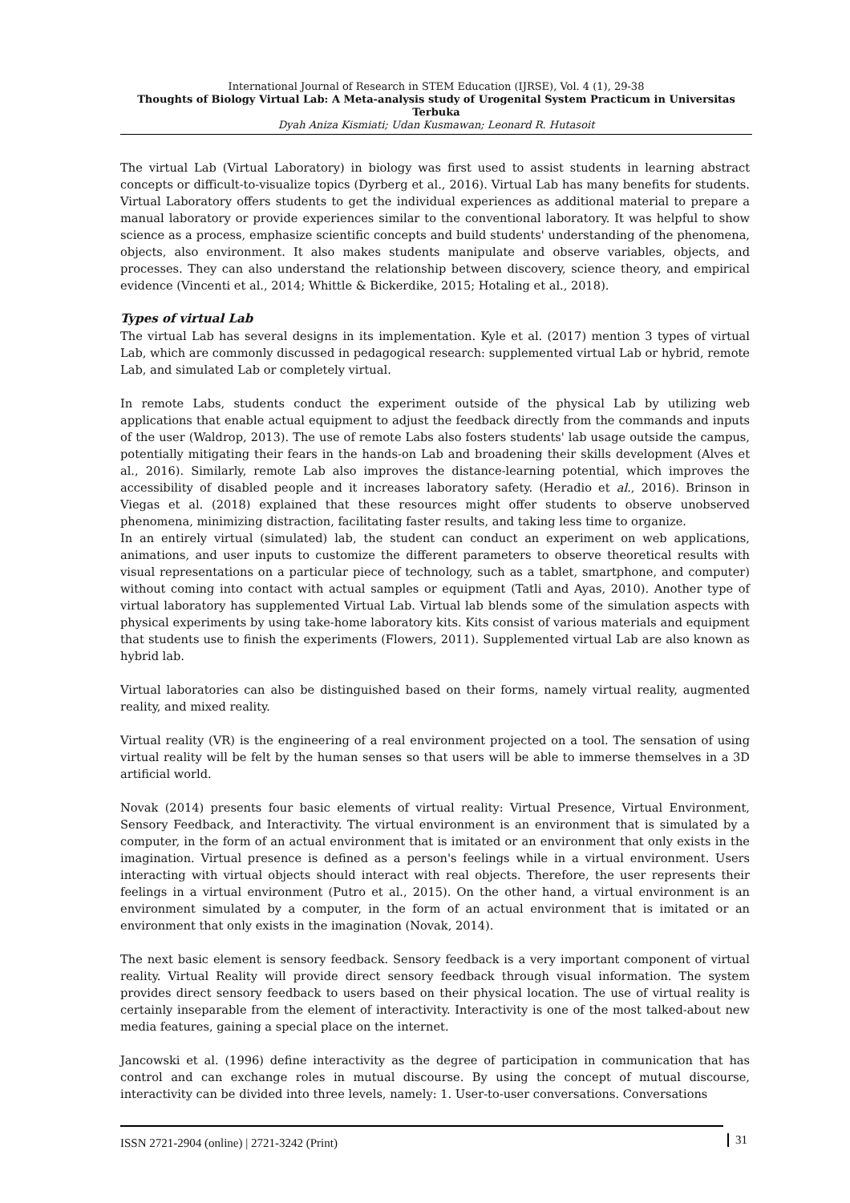International Journal of Research in STEM Education (IJRSE), Vol. 4 (1), 29-38
Thoughts of Biology Virtual Lab: A Meta-analysis study of Urogenital System Practicum in Universitas Terbuka
Dyah Aniza Kismiati; Udan Kusmawan; Leonard R. Hutasoit
The virtual Lab (Virtual Laboratory) in biology was first used to assist students in learning abstract concepts or difficult-to-visualize topics (Dyrberg et al., 2016). Virtual Lab has many benefits for students. Virtual Laboratory offers students to get the individual experiences as additional material to prepare a manual laboratory or provide experiences similar to the conventional laboratory. It was helpful to show science as a process, emphasize scientific concepts and build students' understanding of the phenomena, objects, also environment. It also makes students manipulate and observe variables, objects, and processes. They can also understand the relationship between discovery, science theory, and empirical evidence (Vincenti et al., 2014; Whittle & Bickerdike, 2015; Hotaling et al., 2018).
Types of virtual Lab
The virtual Lab has several designs in its implementation. Kyle et al. (2017) mention 3 types of virtual Lab, which are commonly discussed in pedagogical research: supplemented virtual Lab or hybrid, remote Lab, and simulated Lab or completely virtual.
In remote Labs, students conduct the experiment outside of the physical Lab by utilizing web applications that enable actual equipment to adjust the feedback directly from the commands and inputs of the user (Waldrop, 2013). The use of remote Labs also fosters students' lab usage outside the campus, potentially mitigating their fears in the hands-on Lab and broadening their skills development (Alves et al., 2016). Similarly, remote Lab also improves the distance-learning potential, which improves the accessibility of disabled people and it increases laboratory safety. (Heradio et al., 2016). Brinson in Viegas et al. (2018) explained that these resources might offer students to observe unobserved phenomena, minimizing distraction, facilitating faster results, and taking less time to organize.
In an entirely virtual (simulated) lab, the student can conduct an experiment on web applications, animations, and user inputs to customize the different parameters to observe theoretical results with visual representations on a particular piece of technology, such as a tablet, smartphone, and computer) without coming into contact with actual samples or equipment (Tatli and Ayas, 2010). Another type of virtual laboratory has supplemented Virtual Lab. Virtual lab blends some of the simulation aspects with physical experiments by using take-home laboratory kits. Kits consist of various materials and equipment that students use to finish the experiments (Flowers, 2011). Supplemented virtual Lab are also known as hybrid lab.
Virtual laboratories can also be distinguished based on their forms, namely virtual reality, augmented reality, and mixed reality.
Virtual reality (VR) is the engineering of a real environment projected on a tool. The sensation of using virtual reality will be felt by the human senses so that users will be able to immerse themselves in a 3D artificial world.
Novak (2014) presents four basic elements of virtual reality: Virtual Presence, Virtual Environment, Sensory Feedback, and Interactivity. The virtual environment is an environment that is simulated by a computer, in the form of an actual environment that is imitated or an environment that only exists in the imagination. Virtual presence is defined as a person's feelings while in a virtual environment. Users interacting with virtual objects should interact with real objects. Therefore, the user represents their feelings in a virtual environment (Putro et al., 2015). On the other hand, a virtual environment is an environment simulated by a computer, in the form of an actual environment that is imitated or an environment that only exists in the imagination (Novak, 2014).
The next basic element is sensory feedback. Sensory feedback is a very important component of virtual reality. Virtual Reality will provide direct sensory feedback through visual information. The system provides direct sensory feedback to users based on their physical location. The use of virtual reality is certainly inseparable from the element of interactivity. Interactivity is one of the most talked-about new media features, gaining a special place on the internet.
Jancowski et al. (1996) define interactivity as the degree of participation in communication that has control and can exchange roles in mutual discourse. By using the concept of mutual discourse, interactivity can be divided into three levels, namely: 1. User-to-user conversations. Conversations
ISSN 2721-2904 (online) | 2721-3242 (Print) 31